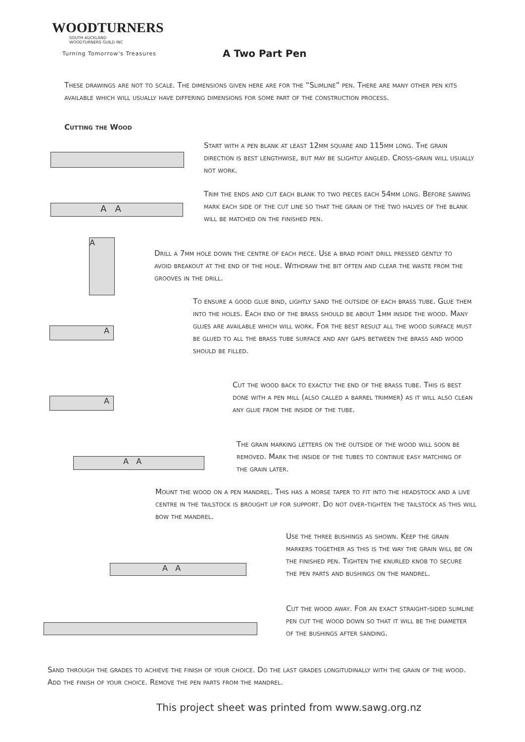WOODTURNERS
SOUTH AUCKLAND
WOODTURNERS GUILD INC
Turning Tomorrow's Treasures
A Two Part Pen
These drawings are not to scale. The dimensions given here are for the “Slimline” pen. There are many other pen kits available which will usually have differing dimensions for some part of the construction process.
Cutting the Wood
Start with a pen blank at least 12mm square and 115mm long. The grain direction is best lengthwise, but may be slightly angled. Cross-grain will usually not work.
A A
Trim the ends and cut each blank to two pieces each 54mm long. Before sawing mark each side of the cut line so that the grain of the two halves of the blank will be matched on the finished pen.
A
Drill a 7mm hole down the centre of each piece. Use a brad point drill pressed gently to avoid breakout at the end of the hole. Withdraw the bit often and clear the waste from the grooves in the drill.
A
To ensure a good glue bind, lightly sand the outside of each brass tube. Glue them into the holes. Each end of the brass should be about 1mm inside the wood. Many glues are available which will work. For the best result all the wood surface must be glued to all the brass tube surface and any gaps between the brass and wood should be filled.
A
Cut the wood back to exactly the end of the brass tube. This is best done with a pen mill (also called a barrel trimmer) as it will also clean any glue from the inside of the tube.
A A
The grain marking letters on the outside of the wood will soon be removed. Mark the inside of the tubes to continue easy matching of the grain later.
Mount the wood on a pen mandrel. This has a morse taper to fit into the headstock and a live centre in the tailstock is brought up for support. Do not over-tighten the tailstock as this will bow the mandrel.
A A
Use the three bushings as shown. Keep the grain markers together as this is the way the grain will be on the finished pen. Tighten the knurled knob to secure the pen parts and bushings on the mandrel.
Cut the wood away. For an exact straight-sided slimline pen cut the wood down so that it will be the diameter of the bushings after sanding.
Sand through the grades to achieve the finish of your choice. Do the last grades longitudinally with the grain of the wood. Add the finish of your choice. Remove the pen parts from the mandrel.
This project sheet was printed from www.sawg.org.nz